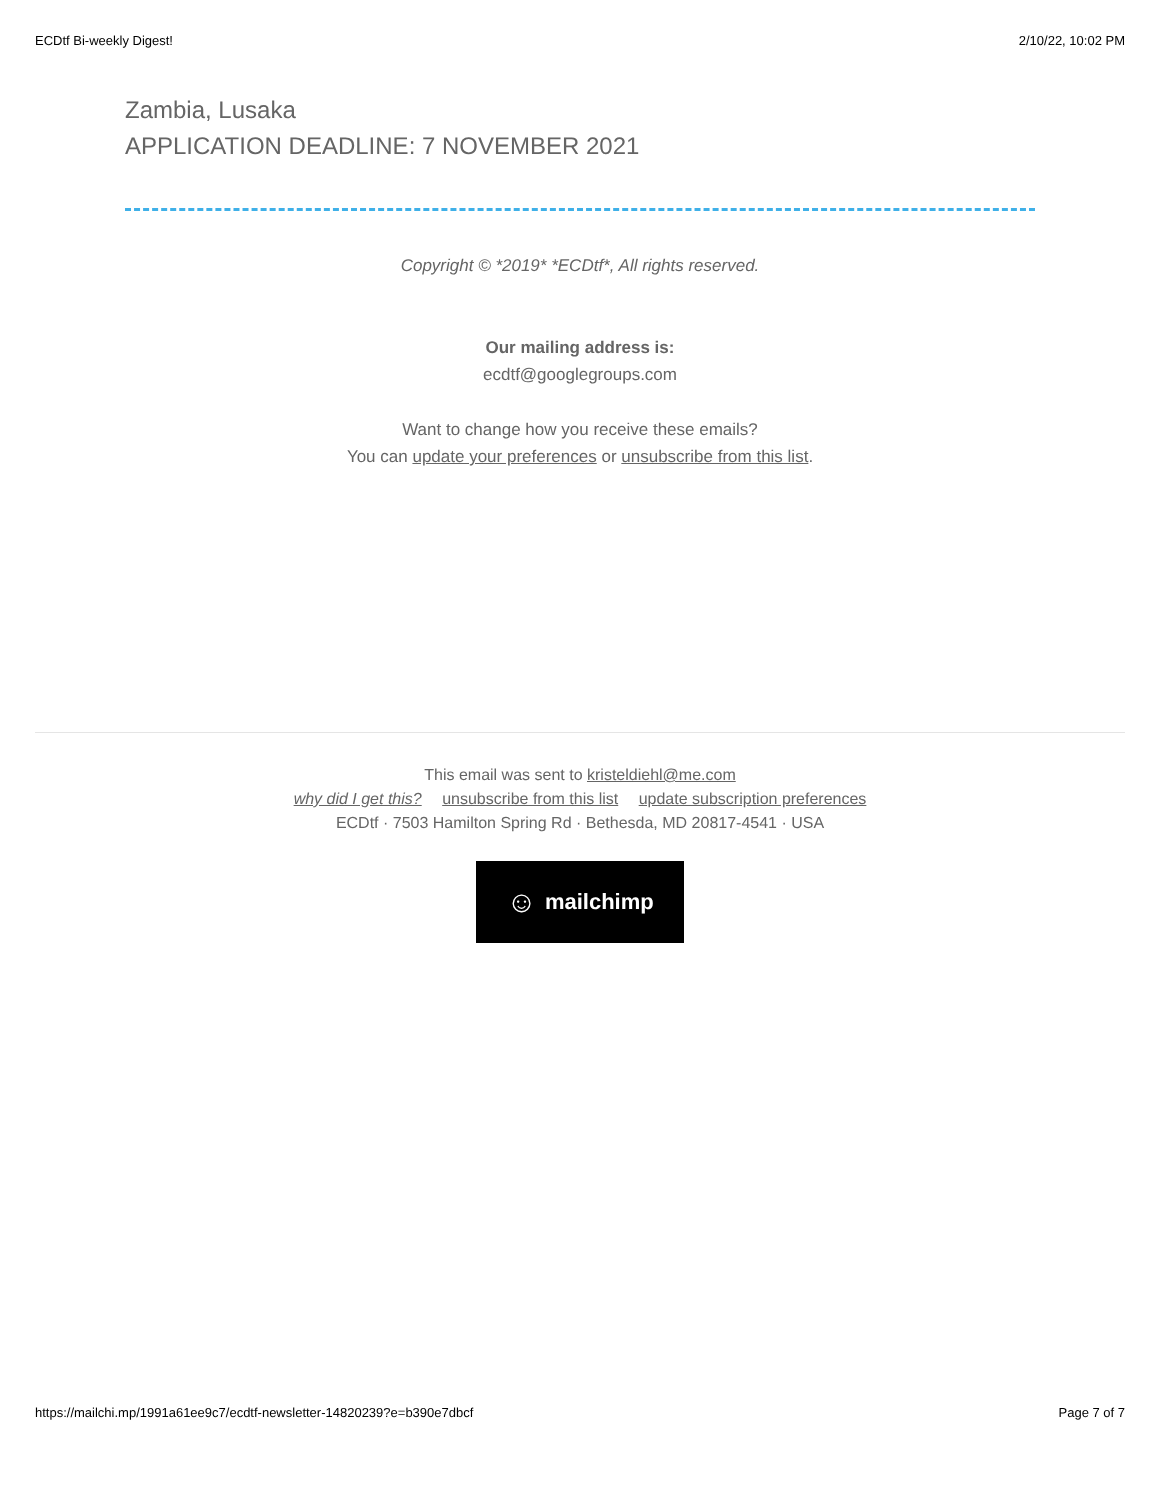ECDtf Bi-weekly Digest! 2/10/22, 10:02 PM
Zambia, Lusaka
APPLICATION DEADLINE: 7 NOVEMBER 2021
Copyright © *2019* *ECDtf*, All rights reserved.
Our mailing address is:
ecdtf@googlegroups.com
Want to change how you receive these emails?
You can update your preferences or unsubscribe from this list.
This email was sent to kristeldiehl@me.com
why did I get this? unsubscribe from this list update subscription preferences
ECDtf · 7503 Hamilton Spring Rd · Bethesda, MD 20817-4541 · USA
☺ mailchimp
https://mailchi.mp/1991a61ee9c7/ecdtf-newsletter-14820239?e=b390e7dbcf Page 7 of 7